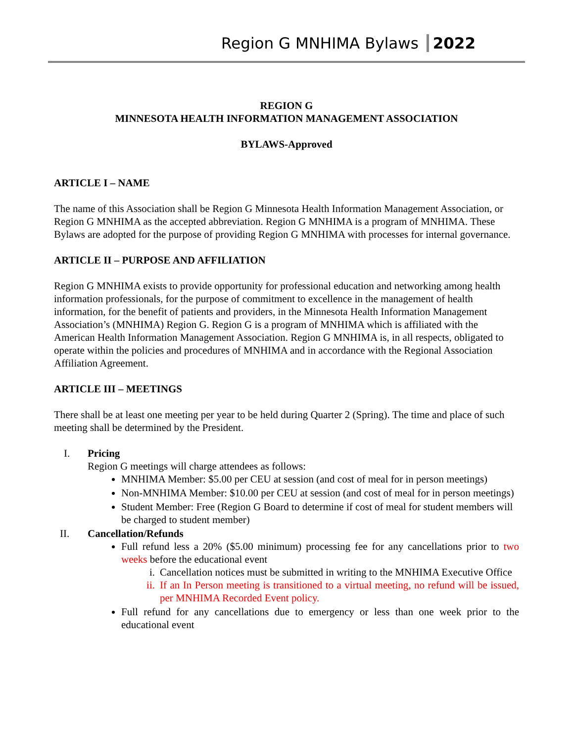Region G MNHIMA Bylaws 2022
REGION G
MINNESOTA HEALTH INFORMATION MANAGEMENT ASSOCIATION
BYLAWS-Approved
ARTICLE I – NAME
The name of this Association shall be Region G Minnesota Health Information Management Association, or Region G MNHIMA as the accepted abbreviation. Region G MNHIMA is a program of MNHIMA. These Bylaws are adopted for the purpose of providing Region G MNHIMA with processes for internal governance.
ARTICLE II – PURPOSE AND AFFILIATION
Region G MNHIMA exists to provide opportunity for professional education and networking among health information professionals, for the purpose of commitment to excellence in the management of health information, for the benefit of patients and providers, in the Minnesota Health Information Management Association’s (MNHIMA) Region G. Region G is a program of MNHIMA which is affiliated with the American Health Information Management Association. Region G MNHIMA is, in all respects, obligated to operate within the policies and procedures of MNHIMA and in accordance with the Regional Association Affiliation Agreement.
ARTICLE III – MEETINGS
There shall be at least one meeting per year to be held during Quarter 2 (Spring). The time and place of such meeting shall be determined by the President.
I. Pricing
Region G meetings will charge attendees as follows:
MNHIMA Member: $5.00 per CEU at session (and cost of meal for in person meetings)
Non-MNHIMA Member: $10.00 per CEU at session (and cost of meal for in person meetings)
Student Member: Free (Region G Board to determine if cost of meal for student members will be charged to student member)
II. Cancellation/Refunds
Full refund less a 20% ($5.00 minimum) processing fee for any cancellations prior to two weeks before the educational event
i. Cancellation notices must be submitted in writing to the MNHIMA Executive Office
ii. If an In Person meeting is transitioned to a virtual meeting, no refund will be issued, per MNHIMA Recorded Event policy.
Full refund for any cancellations due to emergency or less than one week prior to the educational event